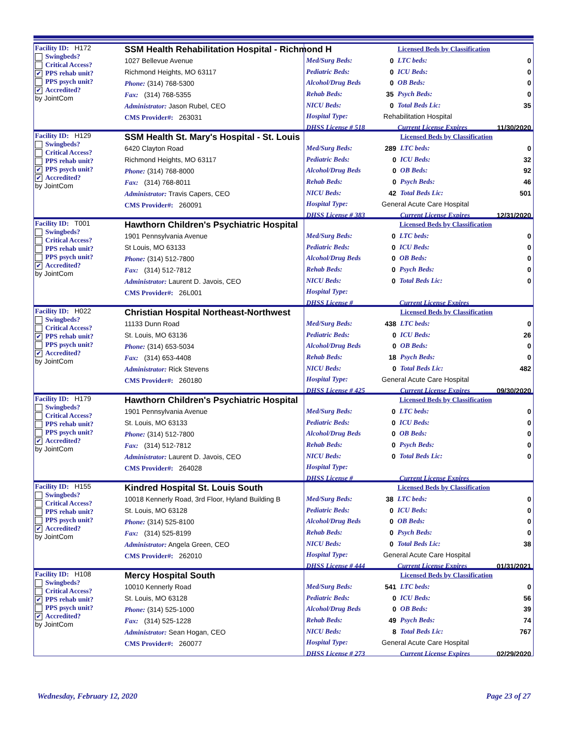Facility ID: H172
Swingbeds?
Critical Access?
✔ PPS rehab unit?
PPS psych unit?
✔ Accredited?
by JointCom
SSM Health Rehabilitation Hospital - Richmond H
1027 Bellevue Avenue
Richmond Heights, MO 63117
Phone: (314) 768-5300
Fax: (314) 768-5355
Administrator: Jason Rubel, CEO
CMS Provider#: 263031
| | | Licensed Beds by Classification | |
| Med/Surg Beds: | 0 | LTC beds: | 0 |
| Pediatric Beds: | 0 | ICU Beds: | 0 |
| Alcohol/Drug Beds | 0 | OB Beds: | 0 |
| Rehab Beds: | 35 | Psych Beds: | 0 |
| NICU Beds: | 0 | Total Beds Lic: | 35 |
| Hospital Type: | Rehabilitation Hospital | | |
| DHSS License # 518 | | Current License Expires | 11/30/2020 |
Facility ID: H129
Swingbeds?
Critical Access?
PPS rehab unit?
✔ PPS psych unit?
✔ Accredited?
by JointCom
SSM Health St. Mary's Hospital - St. Louis
6420 Clayton Road
Richmond Heights, MO 63117
Phone: (314) 768-8000
Fax: (314) 768-8011
Administrator: Travis Capers, CEO
CMS Provider#: 260091
| | | Licensed Beds by Classification | |
| Med/Surg Beds: | 289 | LTC beds: | 0 |
| Pediatric Beds: | 0 | ICU Beds: | 32 |
| Alcohol/Drug Beds | 0 | OB Beds: | 92 |
| Rehab Beds: | 0 | Psych Beds: | 46 |
| NICU Beds: | 42 | Total Beds Lic: | 501 |
| Hospital Type: | General Acute Care Hospital | | |
| DHSS License # 383 | | Current License Expires | 12/31/2020 |
Facility ID: T001
Swingbeds?
Critical Access?
PPS rehab unit?
PPS psych unit?
✔ Accredited?
by JointCom
Hawthorn Children's Psychiatric Hospital
1901 Pennsylvania Avenue
St Louis, MO 63133
Phone: (314) 512-7800
Fax: (314) 512-7812
Administrator: Laurent D. Javois, CEO
CMS Provider#: 26L001
| | | Licensed Beds by Classification | |
| Med/Surg Beds: | 0 | LTC beds: | 0 |
| Pediatric Beds: | 0 | ICU Beds: | 0 |
| Alcohol/Drug Beds | 0 | OB Beds: | 0 |
| Rehab Beds: | 0 | Psych Beds: | 0 |
| NICU Beds: | 0 | Total Beds Lic: | 0 |
| Hospital Type: | | | |
| DHSS License # | | Current License Expires | |
Facility ID: H022
Swingbeds?
Critical Access?
✔ PPS rehab unit?
PPS psych unit?
✔ Accredited?
by JointCom
Christian Hospital Northeast-Northwest
11133 Dunn Road
St. Louis, MO 63136
Phone: (314) 653-5034
Fax: (314) 653-4408
Administrator: Rick Stevens
CMS Provider#: 260180
| | | Licensed Beds by Classification | |
| Med/Surg Beds: | 438 | LTC beds: | 0 |
| Pediatric Beds: | 0 | ICU Beds: | 26 |
| Alcohol/Drug Beds | 0 | OB Beds: | 0 |
| Rehab Beds: | 18 | Psych Beds: | 0 |
| NICU Beds: | 0 | Total Beds Lic: | 482 |
| Hospital Type: | General Acute Care Hospital | | |
| DHSS License # 425 | | Current License Expires | 09/30/2020 |
Facility ID: H179
Swingbeds?
Critical Access?
PPS rehab unit?
PPS psych unit?
✔ Accredited?
by JointCom
Hawthorn Children's Psychiatric Hospital
1901 Pennsylvania Avenue
St. Louis, MO 63133
Phone: (314) 512-7800
Fax: (314) 512-7812
Administrator: Laurent D. Javois, CEO
CMS Provider#: 264028
| | | Licensed Beds by Classification | |
| Med/Surg Beds: | 0 | LTC beds: | 0 |
| Pediatric Beds: | 0 | ICU Beds: | 0 |
| Alcohol/Drug Beds | 0 | OB Beds: | 0 |
| Rehab Beds: | 0 | Psych Beds: | 0 |
| NICU Beds: | 0 | Total Beds Lic: | 0 |
| Hospital Type: | | | |
| DHSS License # | | Current License Expires | |
Facility ID: H155
Swingbeds?
Critical Access?
PPS rehab unit?
PPS psych unit?
✔ Accredited?
by JointCom
Kindred Hospital St. Louis South
10018 Kennerly Road, 3rd Floor, Hyland Building B
St. Louis, MO 63128
Phone: (314) 525-8100
Fax: (314) 525-8199
Administrator: Angela Green, CEO
CMS Provider#: 262010
| | | Licensed Beds by Classification | |
| Med/Surg Beds: | 38 | LTC beds: | 0 |
| Pediatric Beds: | 0 | ICU Beds: | 0 |
| Alcohol/Drug Beds | 0 | OB Beds: | 0 |
| Rehab Beds: | 0 | Psych Beds: | 0 |
| NICU Beds: | 0 | Total Beds Lic: | 38 |
| Hospital Type: | General Acute Care Hospital | | |
| DHSS License # 444 | | Current License Expires | 01/31/2021 |
Facility ID: H108
Swingbeds?
Critical Access?
✔ PPS rehab unit?
PPS psych unit?
✔ Accredited?
by JointCom
Mercy Hospital South
10010 Kennerly Road
St. Louis, MO 63128
Phone: (314) 525-1000
Fax: (314) 525-1228
Administrator: Sean Hogan, CEO
CMS Provider#: 260077
| | | Licensed Beds by Classification | |
| Med/Surg Beds: | 541 | LTC beds: | 0 |
| Pediatric Beds: | 0 | ICU Beds: | 56 |
| Alcohol/Drug Beds | 0 | OB Beds: | 39 |
| Rehab Beds: | 49 | Psych Beds: | 74 |
| NICU Beds: | 8 | Total Beds Lic: | 767 |
| Hospital Type: | General Acute Care Hospital | | |
| DHSS License # 273 | | Current License Expires | 02/29/2020 |
Wednesday, February 12, 2020 Page 23 of 27